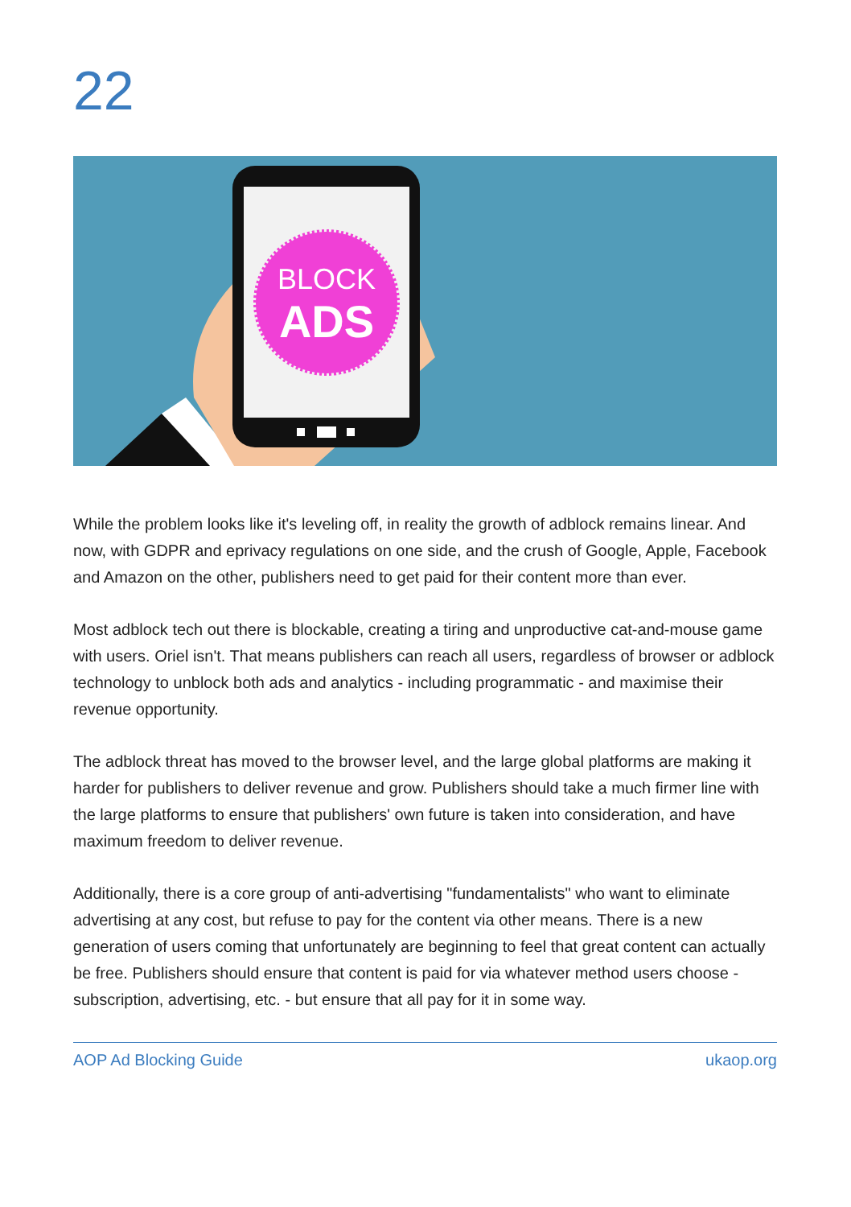22
BLOCK
ADS
While the problem looks like it's leveling off, in reality the growth of adblock remains linear. And now, with GDPR and eprivacy regulations on one side, and the crush of Google, Apple, Facebook and Amazon on the other, publishers need to get paid for their content more than ever.
Most adblock tech out there is blockable, creating a tiring and unproductive cat-and-mouse game with users. Oriel isn't. That means publishers can reach all users, regardless of browser or adblock technology to unblock both ads and analytics - including programmatic - and maximise their revenue opportunity.
The adblock threat has moved to the browser level, and the large global platforms are making it harder for publishers to deliver revenue and grow. Publishers should take a much firmer line with the large platforms to ensure that publishers' own future is taken into consideration, and have maximum freedom to deliver revenue.
Additionally, there is a core group of anti-advertising "fundamentalists" who want to eliminate advertising at any cost, but refuse to pay for the content via other means. There is a new generation of users coming that unfortunately are beginning to feel that great content can actually be free. Publishers should ensure that content is paid for via whatever method users choose - subscription, advertising, etc. - but ensure that all pay for it in some way.
AOP Ad Blocking Guide ukaop.org